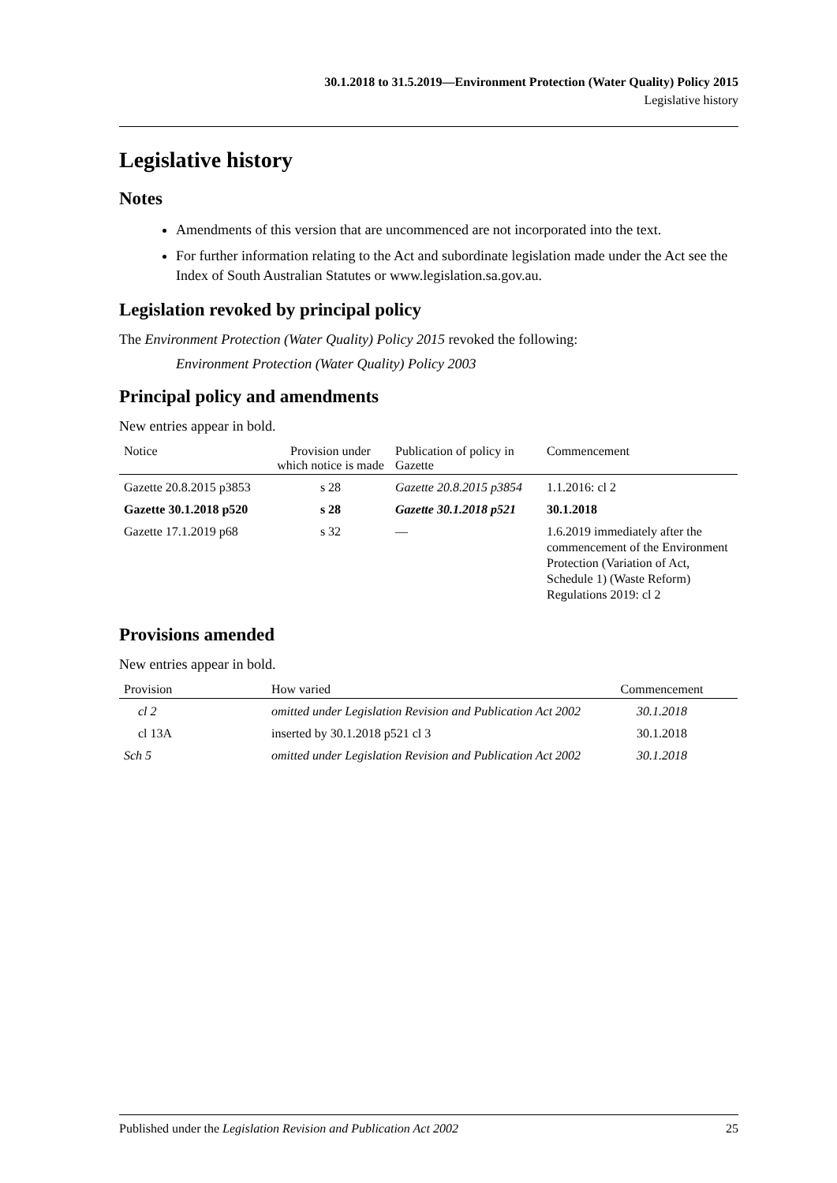30.1.2018 to 31.5.2019—Environment Protection (Water Quality) Policy 2015
Legislative history
Legislative history
Notes
Amendments of this version that are uncommenced are not incorporated into the text.
For further information relating to the Act and subordinate legislation made under the Act see the Index of South Australian Statutes or www.legislation.sa.gov.au.
Legislation revoked by principal policy
The Environment Protection (Water Quality) Policy 2015 revoked the following:
Environment Protection (Water Quality) Policy 2003
Principal policy and amendments
New entries appear in bold.
| Notice | Provision under which notice is made | Publication of policy in Gazette | Commencement |
| --- | --- | --- | --- |
| Gazette 20.8.2015 p3853 | s 28 | Gazette 20.8.2015 p3854 | 1.1.2016: cl 2 |
| Gazette 30.1.2018 p520 | s 28 | Gazette 30.1.2018 p521 | 30.1.2018 |
| Gazette 17.1.2019 p68 | s 32 | — | 1.6.2019 immediately after the commencement of the Environment Protection (Variation of Act, Schedule 1) (Waste Reform) Regulations 2019: cl 2 |
Provisions amended
New entries appear in bold.
| Provision | How varied | Commencement |
| --- | --- | --- |
| cl 2 | omitted under Legislation Revision and Publication Act 2002 | 30.1.2018 |
| cl 13A | inserted by 30.1.2018 p521 cl 3 | 30.1.2018 |
| Sch 5 | omitted under Legislation Revision and Publication Act 2002 | 30.1.2018 |
Published under the Legislation Revision and Publication Act 2002 25